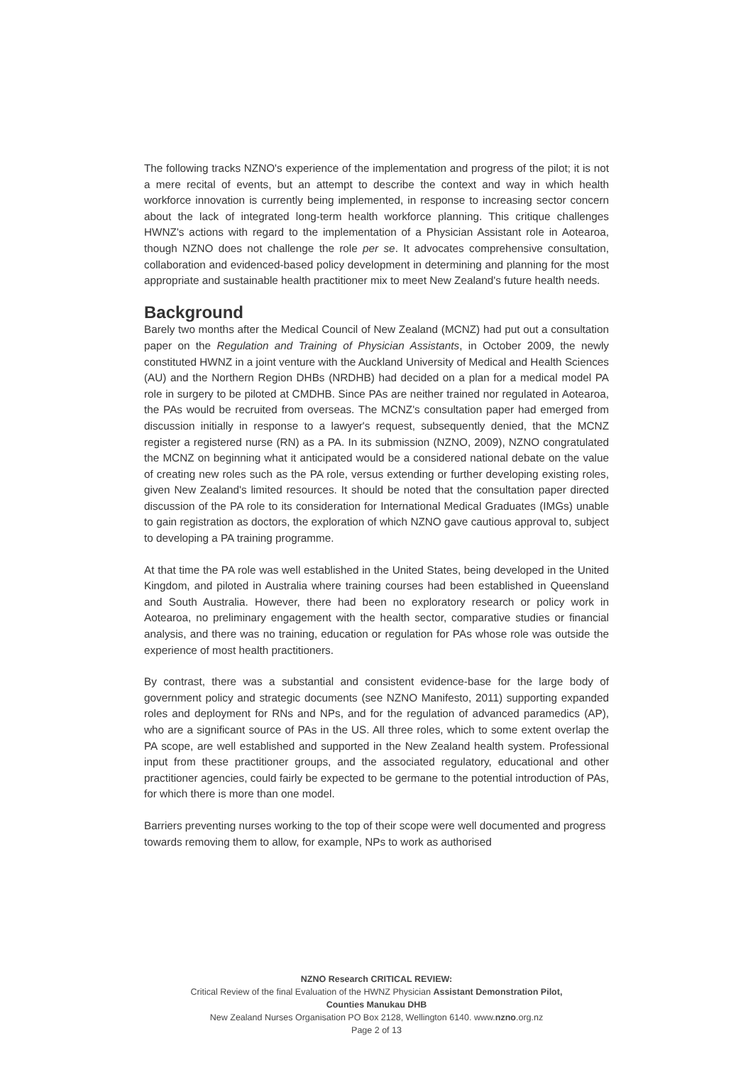The following tracks NZNO's experience of the implementation and progress of the pilot; it is not a mere recital of events, but an attempt to describe the context and way in which health workforce innovation is currently being implemented, in response to increasing sector concern about the lack of integrated long-term health workforce planning. This critique challenges HWNZ's actions with regard to the implementation of a Physician Assistant role in Aotearoa, though NZNO does not challenge the role per se. It advocates comprehensive consultation, collaboration and evidenced-based policy development in determining and planning for the most appropriate and sustainable health practitioner mix to meet New Zealand's future health needs.
Background
Barely two months after the Medical Council of New Zealand (MCNZ) had put out a consultation paper on the Regulation and Training of Physician Assistants, in October 2009, the newly constituted HWNZ in a joint venture with the Auckland University of Medical and Health Sciences (AU) and the Northern Region DHBs (NRDHB) had decided on a plan for a medical model PA role in surgery to be piloted at CMDHB. Since PAs are neither trained nor regulated in Aotearoa, the PAs would be recruited from overseas. The MCNZ's consultation paper had emerged from discussion initially in response to a lawyer's request, subsequently denied, that the MCNZ register a registered nurse (RN) as a PA. In its submission (NZNO, 2009), NZNO congratulated the MCNZ on beginning what it anticipated would be a considered national debate on the value of creating new roles such as the PA role, versus extending or further developing existing roles, given New Zealand's limited resources. It should be noted that the consultation paper directed discussion of the PA role to its consideration for International Medical Graduates (IMGs) unable to gain registration as doctors, the exploration of which NZNO gave cautious approval to, subject to developing a PA training programme.
At that time the PA role was well established in the United States, being developed in the United Kingdom, and piloted in Australia where training courses had been established in Queensland and South Australia. However, there had been no exploratory research or policy work in Aotearoa, no preliminary engagement with the health sector, comparative studies or financial analysis, and there was no training, education or regulation for PAs whose role was outside the experience of most health practitioners.
By contrast, there was a substantial and consistent evidence-base for the large body of government policy and strategic documents (see NZNO Manifesto, 2011) supporting expanded roles and deployment for RNs and NPs, and for the regulation of advanced paramedics (AP), who are a significant source of PAs in the US. All three roles, which to some extent overlap the PA scope, are well established and supported in the New Zealand health system. Professional input from these practitioner groups, and the associated regulatory, educational and other practitioner agencies, could fairly be expected to be germane to the potential introduction of PAs, for which there is more than one model.
Barriers preventing nurses working to the top of their scope were well documented and progress towards removing them to allow, for example, NPs to work as authorised
NZNO Research CRITICAL REVIEW:
Critical Review of the final Evaluation of the HWNZ Physician Assistant Demonstration Pilot,
Counties Manukau DHB
New Zealand Nurses Organisation PO Box 2128, Wellington 6140. www.nzno.org.nz
Page 2 of 13